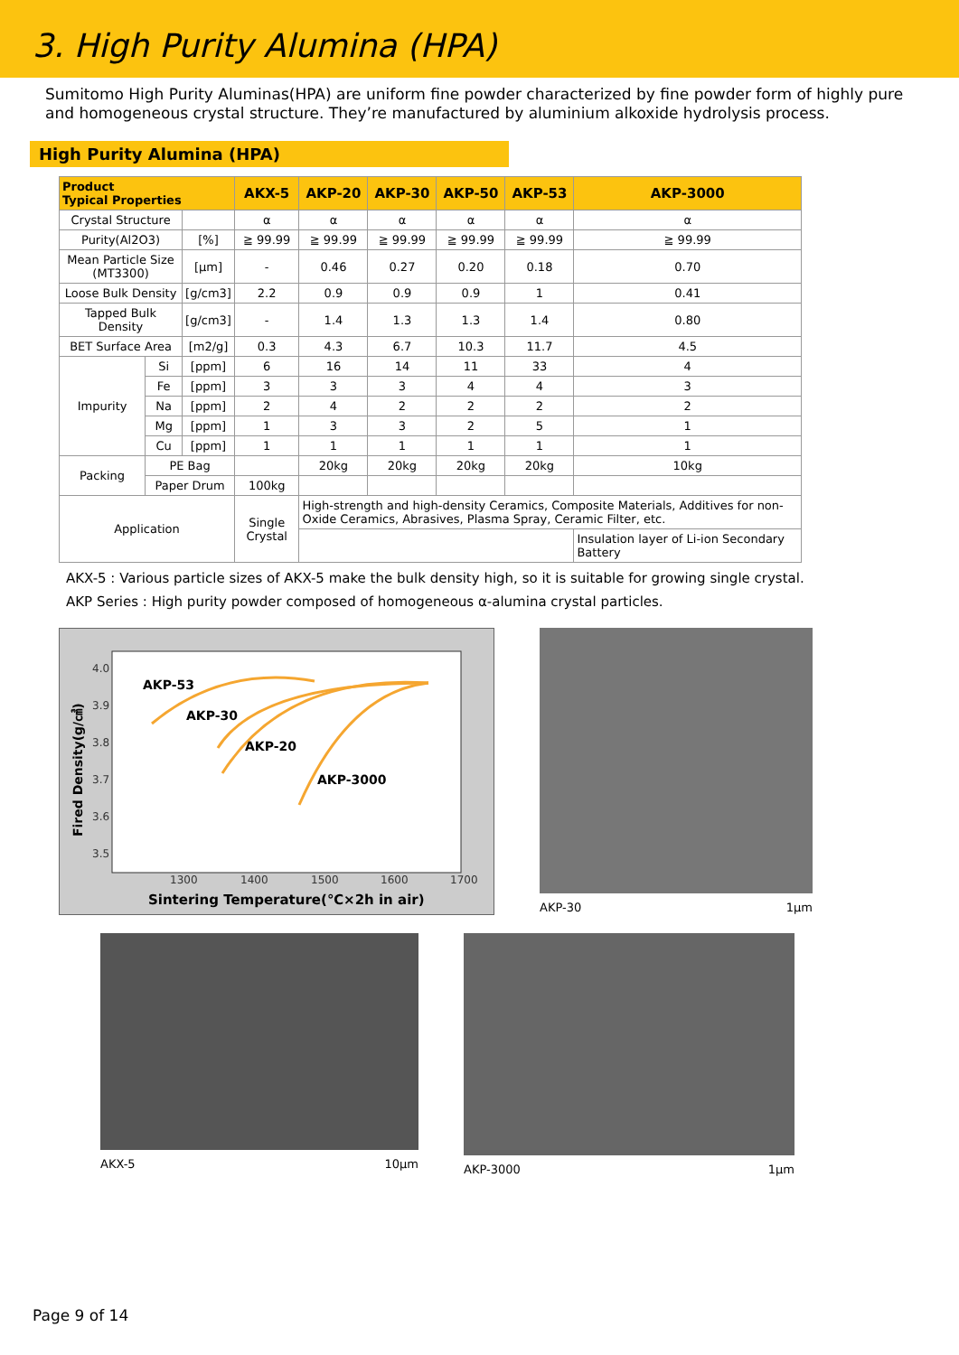3. High Purity Alumina (HPA)
Sumitomo High Purity Aluminas(HPA) are uniform fine powder characterized by fine powder form of highly pure and homogeneous crystal structure. They’re manufactured by aluminium alkoxide hydrolysis process.
High Purity Alumina (HPA)
| Product Typical Properties | | | AKX-5 | AKP-20 | AKP-30 | AKP-50 | AKP-53 | AKP-3000 |
| --- | --- | --- | --- | --- | --- | --- | --- | --- |
| Crystal Structure | | | α | α | α | α | α | α |
| Purity(Al2O3) | | [%] | ≧ 99.99 | ≧ 99.99 | ≧ 99.99 | ≧ 99.99 | ≧ 99.99 | ≧ 99.99 |
| Mean Particle Size (MT3300) | | [μm] | - | 0.46 | 0.27 | 0.20 | 0.18 | 0.70 |
| Loose Bulk Density | | [g/cm3] | 2.2 | 0.9 | 0.9 | 0.9 | 1 | 0.41 |
| Tapped Bulk Density | | [g/cm3] | - | 1.4 | 1.3 | 1.3 | 1.4 | 0.80 |
| BET Surface Area | | [m2/g] | 0.3 | 4.3 | 6.7 | 10.3 | 11.7 | 4.5 |
| Impurity | Si | [ppm] | 6 | 16 | 14 | 11 | 33 | 4 |
| | Fe | [ppm] | 3 | 3 | 3 | 4 | 4 | 3 |
| | Na | [ppm] | 2 | 4 | 2 | 2 | 2 | 2 |
| | Mg | [ppm] | 1 | 3 | 3 | 2 | 5 | 1 |
| | Cu | [ppm] | 1 | 1 | 1 | 1 | 1 | 1 |
| Packing | PE Bag | | | 20kg | 20kg | 20kg | 20kg | 10kg |
| | Paper Drum | | 100kg | | | | | |
| Application | | | Single Crystal | High-strength and high-density Ceramics, Composite Materials, Additives for non-Oxide Ceramics, Abrasives, Plasma Spray, Ceramic Filter, etc. | | | | |
| | | | | | | | | Insulation layer of Li-ion Secondary Battery |
AKX-5 : Various particle sizes of AKX-5 make the bulk density high, so it is suitable for growing single crystal.
AKP Series : High purity powder composed of homogeneous α-alumina crystal particles.
4.0
3.9
3.8
3.7
3.6
3.5
1300
1400
1500
1600
1700
Sintering Temperature(℃×2h in air)
Fired Density(g/㎤)
AKP-53
AKP-30
AKP-20
AKP-3000
AKP-30 1μm
AKX-5 10μm
AKP-3000 1μm
Page 9 of 14